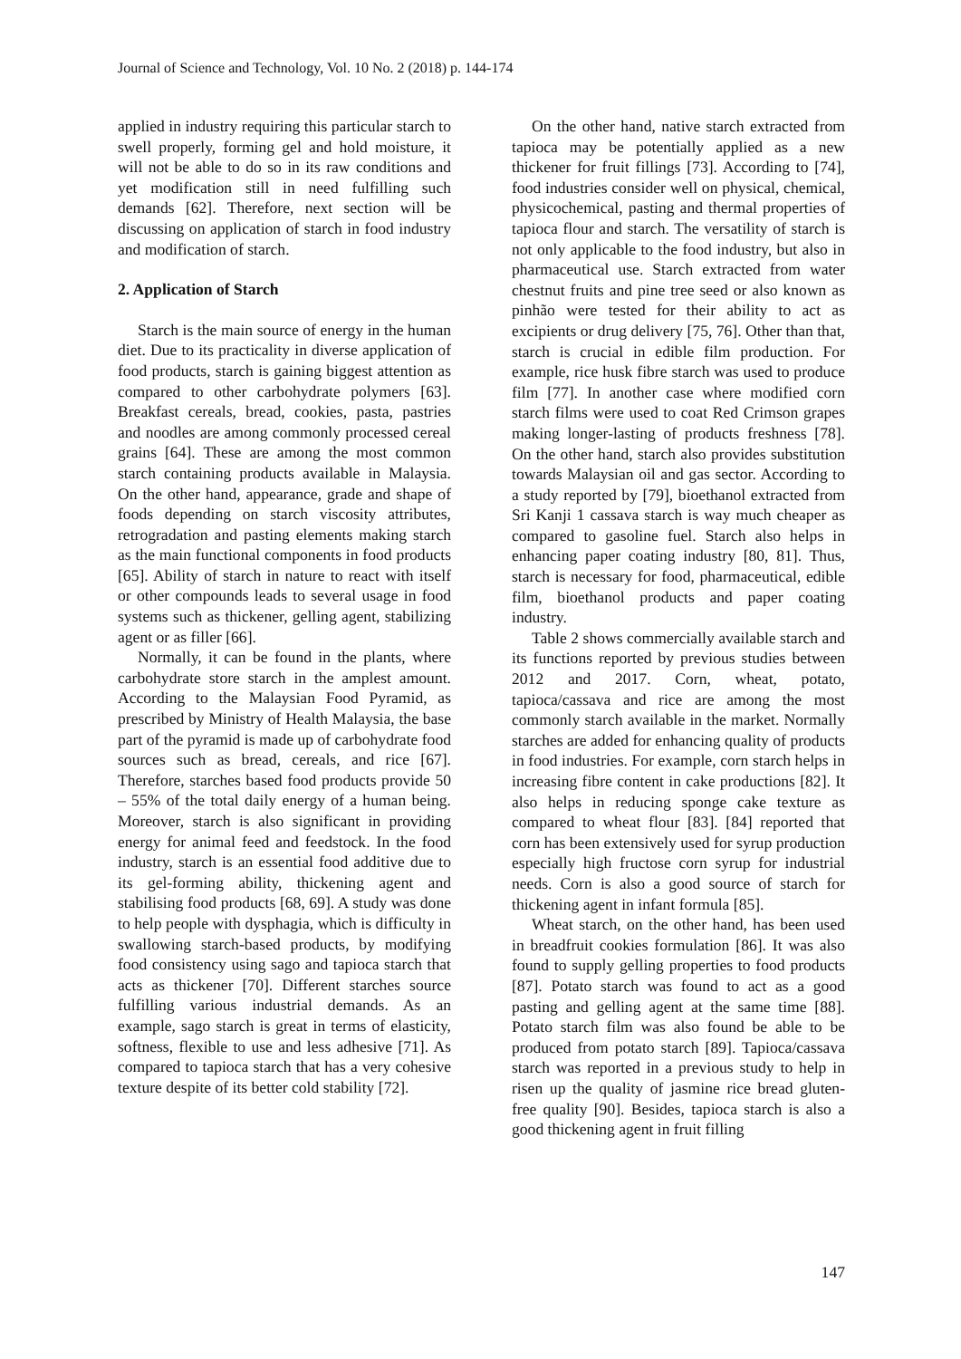Journal of Science and Technology, Vol. 10 No. 2 (2018) p. 144-174
applied in industry requiring this particular starch to swell properly, forming gel and hold moisture, it will not be able to do so in its raw conditions and yet modification still in need fulfilling such demands [62]. Therefore, next section will be discussing on application of starch in food industry and modification of starch.
2. Application of Starch
Starch is the main source of energy in the human diet. Due to its practicality in diverse application of food products, starch is gaining biggest attention as compared to other carbohydrate polymers [63]. Breakfast cereals, bread, cookies, pasta, pastries and noodles are among commonly processed cereal grains [64]. These are among the most common starch containing products available in Malaysia. On the other hand, appearance, grade and shape of foods depending on starch viscosity attributes, retrogradation and pasting elements making starch as the main functional components in food products [65]. Ability of starch in nature to react with itself or other compounds leads to several usage in food systems such as thickener, gelling agent, stabilizing agent or as filler [66].
Normally, it can be found in the plants, where carbohydrate store starch in the amplest amount. According to the Malaysian Food Pyramid, as prescribed by Ministry of Health Malaysia, the base part of the pyramid is made up of carbohydrate food sources such as bread, cereals, and rice [67]. Therefore, starches based food products provide 50 – 55% of the total daily energy of a human being. Moreover, starch is also significant in providing energy for animal feed and feedstock. In the food industry, starch is an essential food additive due to its gel-forming ability, thickening agent and stabilising food products [68, 69]. A study was done to help people with dysphagia, which is difficulty in swallowing starch-based products, by modifying food consistency using sago and tapioca starch that acts as thickener [70]. Different starches source fulfilling various industrial demands. As an example, sago starch is great in terms of elasticity, softness, flexible to use and less adhesive [71]. As compared to tapioca starch that has a very cohesive texture despite of its better cold stability [72].
On the other hand, native starch extracted from tapioca may be potentially applied as a new thickener for fruit fillings [73]. According to [74], food industries consider well on physical, chemical, physicochemical, pasting and thermal properties of tapioca flour and starch. The versatility of starch is not only applicable to the food industry, but also in pharmaceutical use. Starch extracted from water chestnut fruits and pine tree seed or also known as pinhão were tested for their ability to act as excipients or drug delivery [75, 76]. Other than that, starch is crucial in edible film production. For example, rice husk fibre starch was used to produce film [77]. In another case where modified corn starch films were used to coat Red Crimson grapes making longer-lasting of products freshness [78]. On the other hand, starch also provides substitution towards Malaysian oil and gas sector. According to a study reported by [79], bioethanol extracted from Sri Kanji 1 cassava starch is way much cheaper as compared to gasoline fuel. Starch also helps in enhancing paper coating industry [80, 81]. Thus, starch is necessary for food, pharmaceutical, edible film, bioethanol products and paper coating industry.
Table 2 shows commercially available starch and its functions reported by previous studies between 2012 and 2017. Corn, wheat, potato, tapioca/cassava and rice are among the most commonly starch available in the market. Normally starches are added for enhancing quality of products in food industries. For example, corn starch helps in increasing fibre content in cake productions [82]. It also helps in reducing sponge cake texture as compared to wheat flour [83]. [84] reported that corn has been extensively used for syrup production especially high fructose corn syrup for industrial needs. Corn is also a good source of starch for thickening agent in infant formula [85].
Wheat starch, on the other hand, has been used in breadfruit cookies formulation [86]. It was also found to supply gelling properties to food products [87]. Potato starch was found to act as a good pasting and gelling agent at the same time [88]. Potato starch film was also found be able to be produced from potato starch [89]. Tapioca/cassava starch was reported in a previous study to help in risen up the quality of jasmine rice bread gluten-free quality [90]. Besides, tapioca starch is also a good thickening agent in fruit filling
147